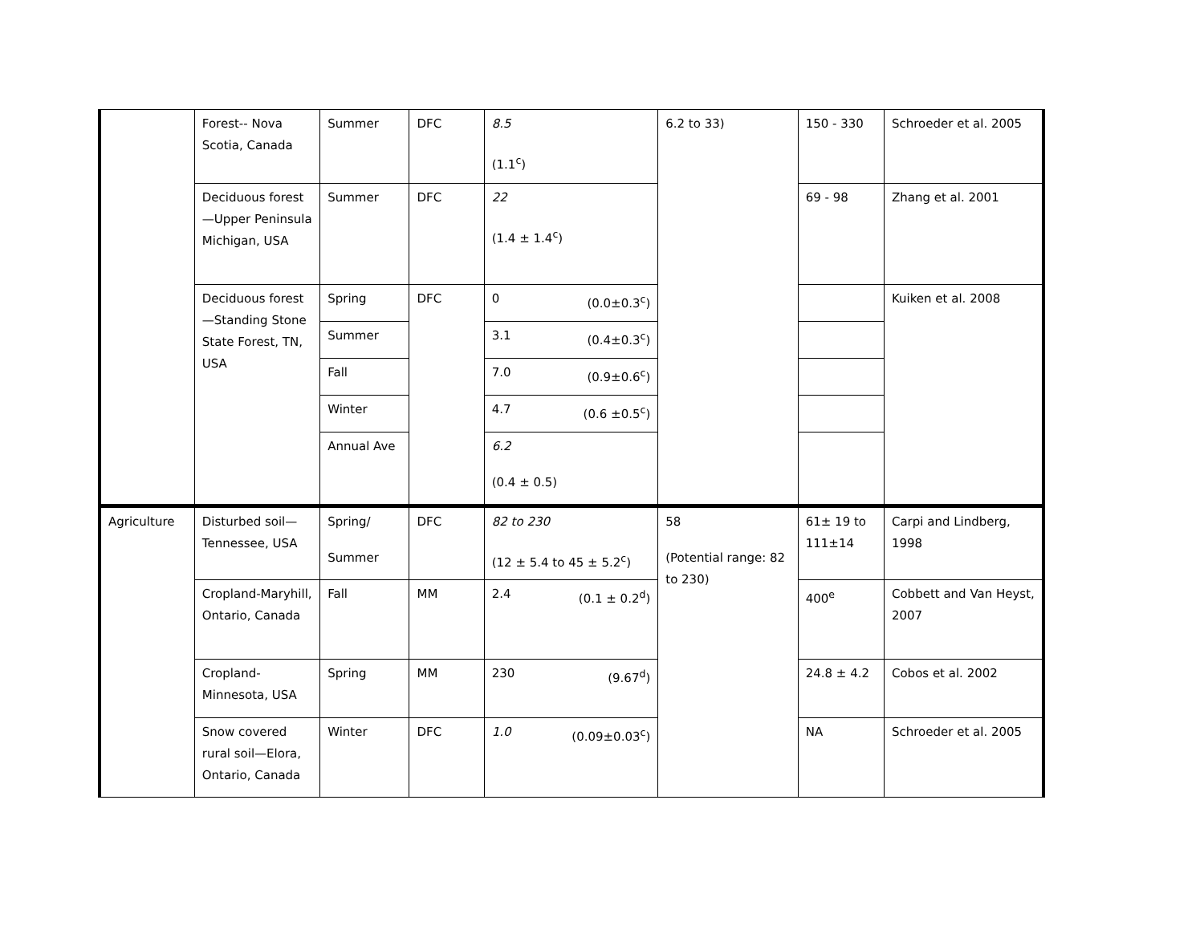| | Forest-- Nova Scotia, Canada | Summer | DFC | 8.5 (1.1<sup>c</sup>) | 6.2 to 33) | 150 - 330 | Schroeder et al. 2005 |
| | Deciduous forest—Upper Peninsula Michigan, USA | Summer | DFC | 22 (1.4 ± 1.4<sup>c</sup>) | | 69 - 98 | Zhang et al. 2001 |
| | Deciduous forest—Standing Stone State Forest, TN, USA | Spring | DFC | 0 (0.0±0.3<sup>c</sup>) | | | Kuiken et al. 2008 |
| | | Summer | | 3.1 (0.4±0.3<sup>c</sup>) | | | |
| | | Fall | | 7.0 (0.9±0.6<sup>c</sup>) | | | |
| | | Winter | | 4.7 (0.6 ±0.5<sup>c</sup>) | | | |
| | | Annual Ave | | 6.2 (0.4 ± 0.5) | | | |
| Agriculture | Disturbed soil—Tennessee, USA | Spring/ Summer | DFC | 82 to 230 (12 ± 5.4 to 45 ± 5.2<sup>c</sup>) | 58 (Potential range: 82 to 230) | 61± 19 to 111±14 | Carpi and Lindberg, 1998 |
| | Cropland-Maryhill, Ontario, Canada | Fall | MM | 2.4 (0.1 ± 0.2<sup>d</sup>) | | 400<sup>e</sup> | Cobbett and Van Heyst, 2007 |
| | Cropland-Minnesota, USA | Spring | MM | 230 (9.67<sup>d</sup>) | | 24.8 ± 4.2 | Cobos et al. 2002 |
| | Snow covered rural soil—Elora, Ontario, Canada | Winter | DFC | 1.0 (0.09±0.03<sup>c</sup>) | | NA | Schroeder et al. 2005 |